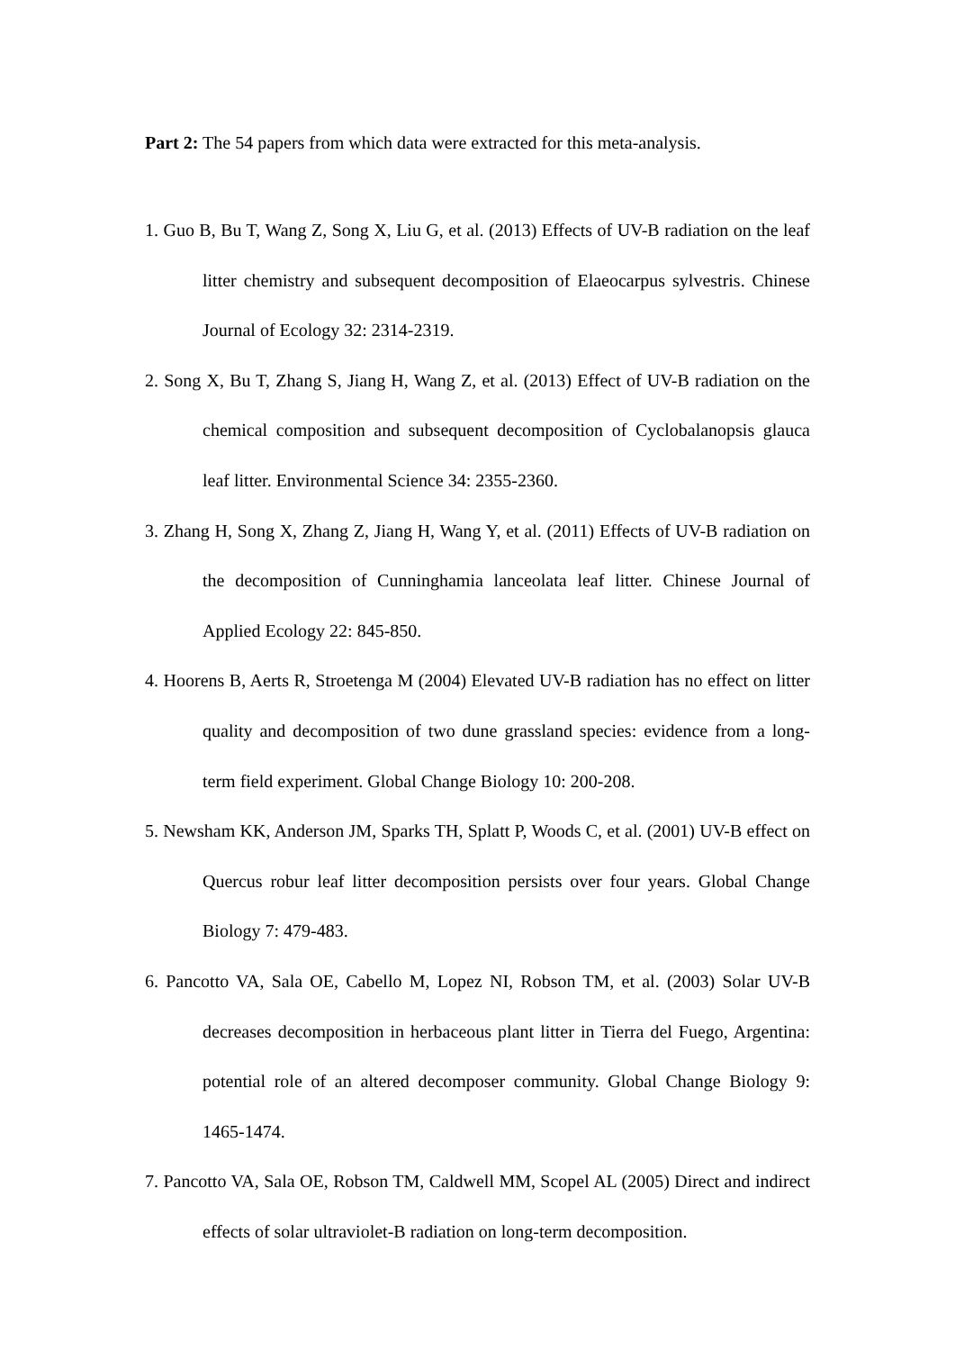Part 2: The 54 papers from which data were extracted for this meta-analysis.
1. Guo B, Bu T, Wang Z, Song X, Liu G, et al. (2013) Effects of UV-B radiation on the leaf litter chemistry and subsequent decomposition of Elaeocarpus sylvestris. Chinese Journal of Ecology 32: 2314-2319.
2. Song X, Bu T, Zhang S, Jiang H, Wang Z, et al. (2013) Effect of UV-B radiation on the chemical composition and subsequent decomposition of Cyclobalanopsis glauca leaf litter. Environmental Science 34: 2355-2360.
3. Zhang H, Song X, Zhang Z, Jiang H, Wang Y, et al. (2011) Effects of UV-B radiation on the decomposition of Cunninghamia lanceolata leaf litter. Chinese Journal of Applied Ecology 22: 845-850.
4. Hoorens B, Aerts R, Stroetenga M (2004) Elevated UV-B radiation has no effect on litter quality and decomposition of two dune grassland species: evidence from a long-term field experiment. Global Change Biology 10: 200-208.
5. Newsham KK, Anderson JM, Sparks TH, Splatt P, Woods C, et al. (2001) UV-B effect on Quercus robur leaf litter decomposition persists over four years. Global Change Biology 7: 479-483.
6. Pancotto VA, Sala OE, Cabello M, Lopez NI, Robson TM, et al. (2003) Solar UV-B decreases decomposition in herbaceous plant litter in Tierra del Fuego, Argentina: potential role of an altered decomposer community. Global Change Biology 9: 1465-1474.
7. Pancotto VA, Sala OE, Robson TM, Caldwell MM, Scopel AL (2005) Direct and indirect effects of solar ultraviolet-B radiation on long-term decomposition.